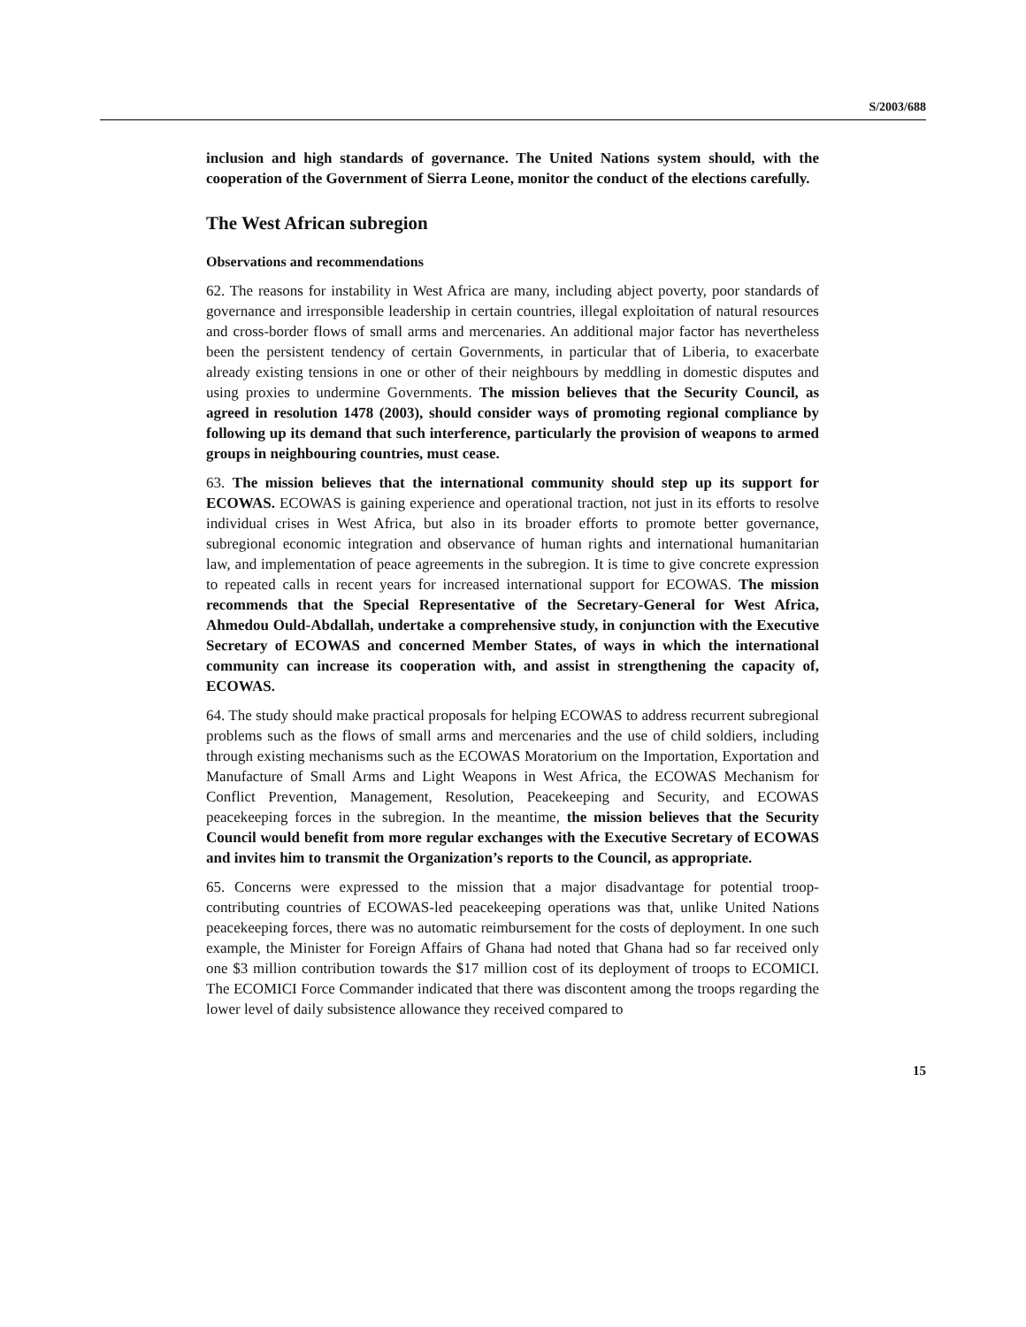S/2003/688
inclusion and high standards of governance. The United Nations system should, with the cooperation of the Government of Sierra Leone, monitor the conduct of the elections carefully.
The West African subregion
Observations and recommendations
62. The reasons for instability in West Africa are many, including abject poverty, poor standards of governance and irresponsible leadership in certain countries, illegal exploitation of natural resources and cross-border flows of small arms and mercenaries. An additional major factor has nevertheless been the persistent tendency of certain Governments, in particular that of Liberia, to exacerbate already existing tensions in one or other of their neighbours by meddling in domestic disputes and using proxies to undermine Governments. The mission believes that the Security Council, as agreed in resolution 1478 (2003), should consider ways of promoting regional compliance by following up its demand that such interference, particularly the provision of weapons to armed groups in neighbouring countries, must cease.
63. The mission believes that the international community should step up its support for ECOWAS. ECOWAS is gaining experience and operational traction, not just in its efforts to resolve individual crises in West Africa, but also in its broader efforts to promote better governance, subregional economic integration and observance of human rights and international humanitarian law, and implementation of peace agreements in the subregion. It is time to give concrete expression to repeated calls in recent years for increased international support for ECOWAS. The mission recommends that the Special Representative of the Secretary-General for West Africa, Ahmedou Ould-Abdallah, undertake a comprehensive study, in conjunction with the Executive Secretary of ECOWAS and concerned Member States, of ways in which the international community can increase its cooperation with, and assist in strengthening the capacity of, ECOWAS.
64. The study should make practical proposals for helping ECOWAS to address recurrent subregional problems such as the flows of small arms and mercenaries and the use of child soldiers, including through existing mechanisms such as the ECOWAS Moratorium on the Importation, Exportation and Manufacture of Small Arms and Light Weapons in West Africa, the ECOWAS Mechanism for Conflict Prevention, Management, Resolution, Peacekeeping and Security, and ECOWAS peacekeeping forces in the subregion. In the meantime, the mission believes that the Security Council would benefit from more regular exchanges with the Executive Secretary of ECOWAS and invites him to transmit the Organization’s reports to the Council, as appropriate.
65. Concerns were expressed to the mission that a major disadvantage for potential troop-contributing countries of ECOWAS-led peacekeeping operations was that, unlike United Nations peacekeeping forces, there was no automatic reimbursement for the costs of deployment. In one such example, the Minister for Foreign Affairs of Ghana had noted that Ghana had so far received only one $3 million contribution towards the $17 million cost of its deployment of troops to ECOMICI. The ECOMICI Force Commander indicated that there was discontent among the troops regarding the lower level of daily subsistence allowance they received compared to
15